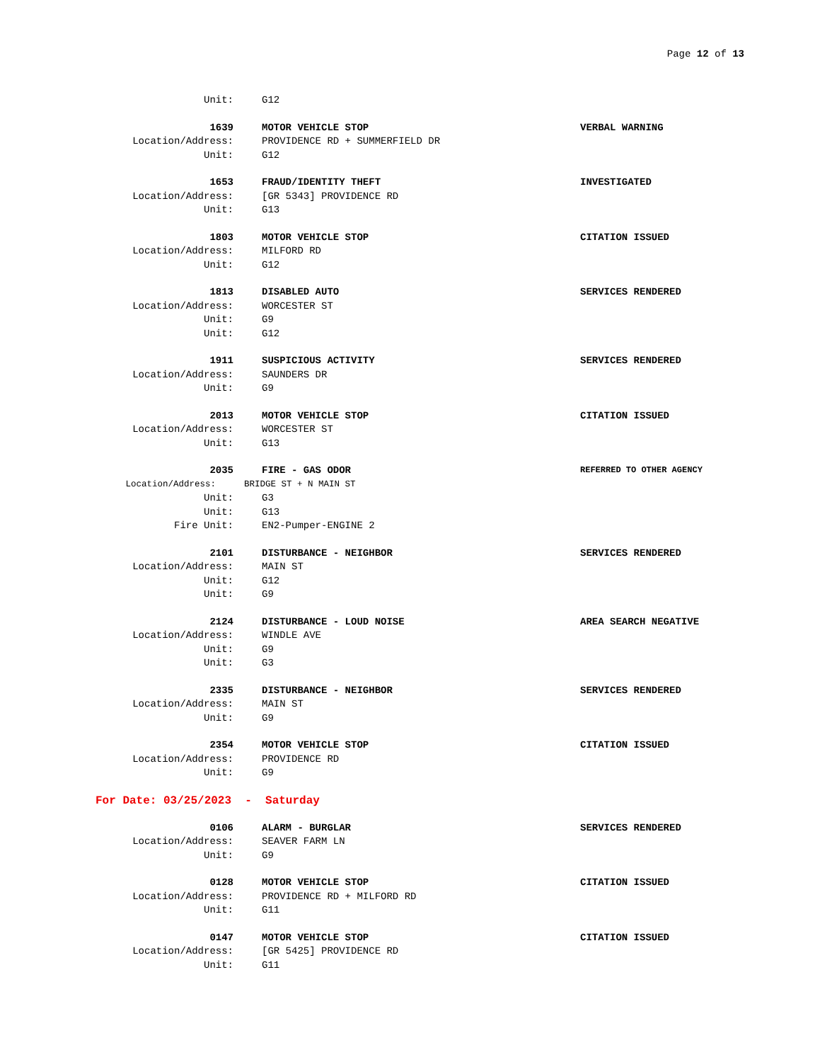Page 12 of 13
Unit: G12
1639 MOTOR VEHICLE STOP VERBAL WARNING
Location/Address: PROVIDENCE RD + SUMMERFIELD DR
Unit: G12
1653 FRAUD/IDENTITY THEFT INVESTIGATED
Location/Address: [GR 5343] PROVIDENCE RD
Unit: G13
1803 MOTOR VEHICLE STOP CITATION ISSUED
Location/Address: MILFORD RD
Unit: G12
1813 DISABLED AUTO SERVICES RENDERED
Location/Address: WORCESTER ST
Unit: G9
Unit: G12
1911 SUSPICIOUS ACTIVITY SERVICES RENDERED
Location/Address: SAUNDERS DR
Unit: G9
2013 MOTOR VEHICLE STOP CITATION ISSUED
Location/Address: WORCESTER ST
Unit: G13
2035 FIRE - GAS ODOR REFERRED TO OTHER AGENCY
Location/Address: BRIDGE ST + N MAIN ST
Unit: G3
Unit: G13
Fire Unit: EN2-Pumper-ENGINE 2
2101 DISTURBANCE - NEIGHBOR SERVICES RENDERED
Location/Address: MAIN ST
Unit: G12
Unit: G9
2124 DISTURBANCE - LOUD NOISE AREA SEARCH NEGATIVE
Location/Address: WINDLE AVE
Unit: G9
Unit: G3
2335 DISTURBANCE - NEIGHBOR SERVICES RENDERED
Location/Address: MAIN ST
Unit: G9
2354 MOTOR VEHICLE STOP CITATION ISSUED
Location/Address: PROVIDENCE RD
Unit: G9
For Date: 03/25/2023 - Saturday
0106 ALARM - BURGLAR SERVICES RENDERED
Location/Address: SEAVER FARM LN
Unit: G9
0128 MOTOR VEHICLE STOP CITATION ISSUED
Location/Address: PROVIDENCE RD + MILFORD RD
Unit: G11
0147 MOTOR VEHICLE STOP CITATION ISSUED
Location/Address: [GR 5425] PROVIDENCE RD
Unit: G11